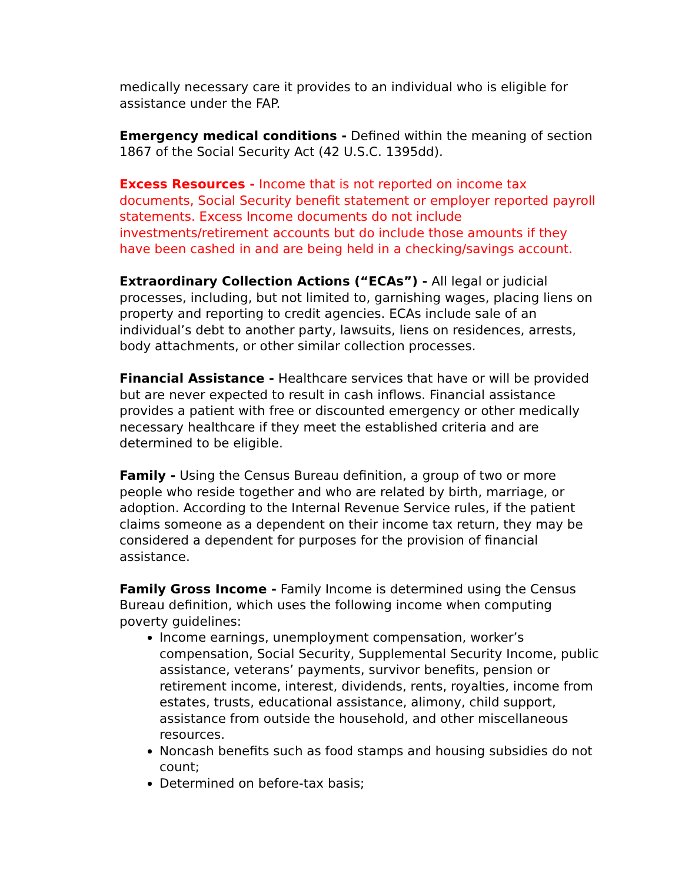medically necessary care it provides to an individual who is eligible for assistance under the FAP.
Emergency medical conditions - Defined within the meaning of section 1867 of the Social Security Act (42 U.S.C. 1395dd).
Excess Resources - Income that is not reported on income tax documents, Social Security benefit statement or employer reported payroll statements. Excess Income documents do not include investments/retirement accounts but do include those amounts if they have been cashed in and are being held in a checking/savings account.
Extraordinary Collection Actions (“ECAs”) - All legal or judicial processes, including, but not limited to, garnishing wages, placing liens on property and reporting to credit agencies. ECAs include sale of an individual’s debt to another party, lawsuits, liens on residences, arrests, body attachments, or other similar collection processes.
Financial Assistance - Healthcare services that have or will be provided but are never expected to result in cash inflows. Financial assistance provides a patient with free or discounted emergency or other medically necessary healthcare if they meet the established criteria and are determined to be eligible.
Family - Using the Census Bureau definition, a group of two or more people who reside together and who are related by birth, marriage, or adoption. According to the Internal Revenue Service rules, if the patient claims someone as a dependent on their income tax return, they may be considered a dependent for purposes for the provision of financial assistance.
Family Gross Income - Family Income is determined using the Census Bureau definition, which uses the following income when computing poverty guidelines:
Income earnings, unemployment compensation, worker’s compensation, Social Security, Supplemental Security Income, public assistance, veterans’ payments, survivor benefits, pension or retirement income, interest, dividends, rents, royalties, income from estates, trusts, educational assistance, alimony, child support, assistance from outside the household, and other miscellaneous resources.
Noncash benefits such as food stamps and housing subsidies do not count;
Determined on before-tax basis;